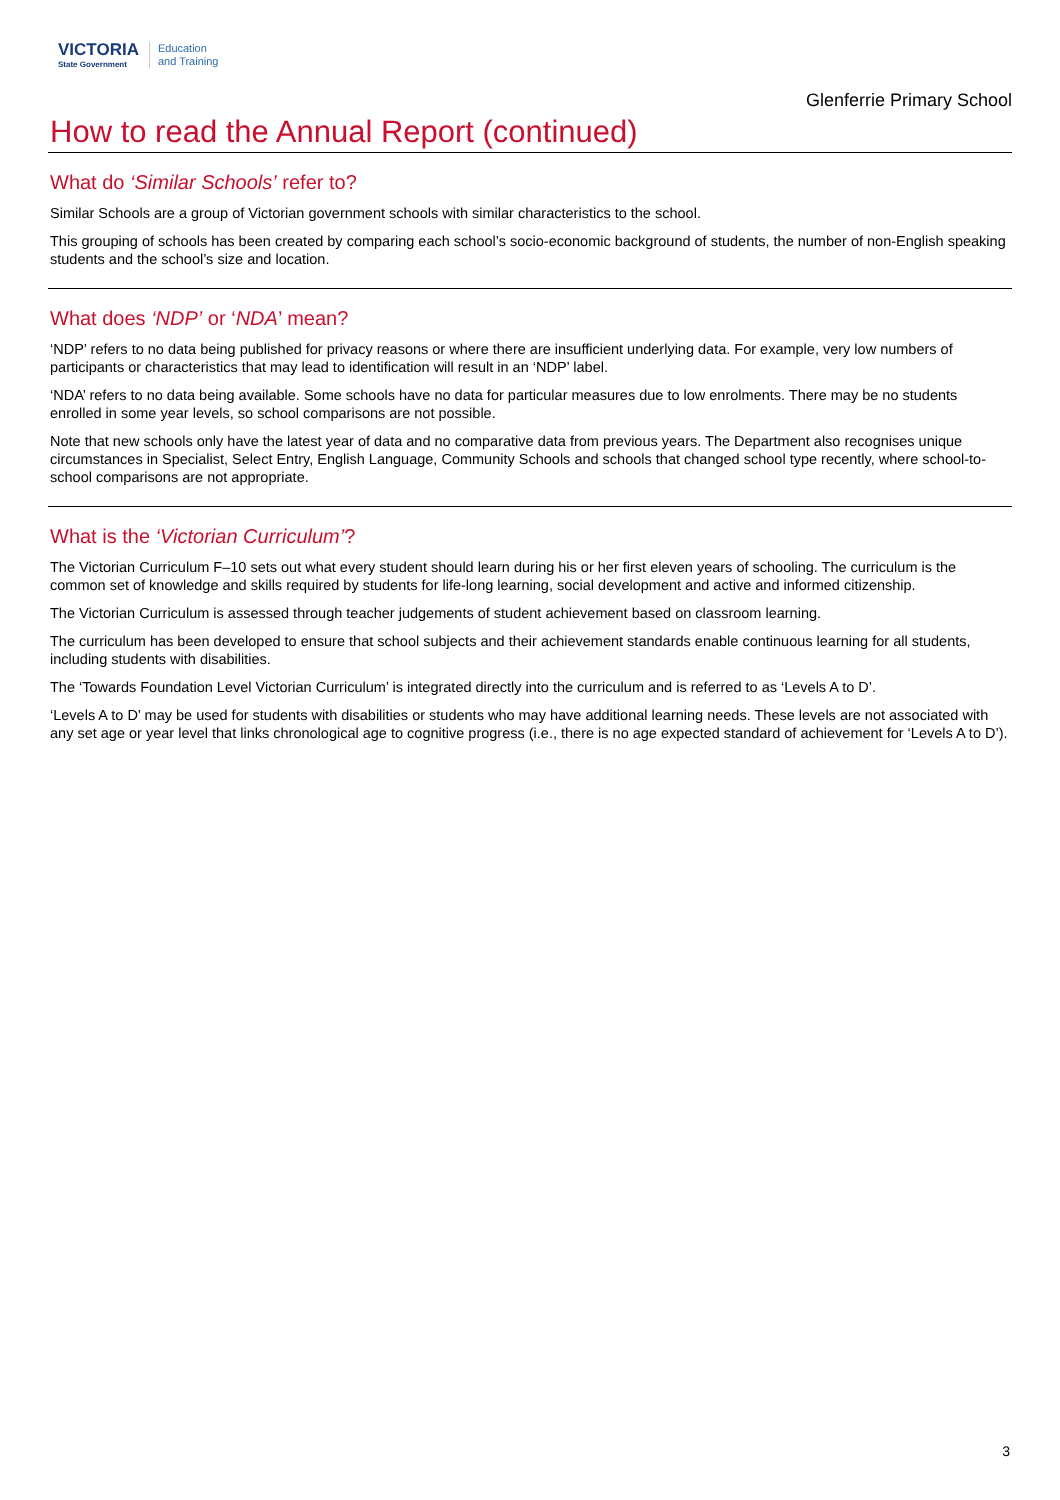VICTORIA
State Government
Education
and Training
Glenferrie Primary School
How to read the Annual Report (continued)
What do ‘Similar Schools’ refer to?
Similar Schools are a group of Victorian government schools with similar characteristics to the school.
This grouping of schools has been created by comparing each school’s socio-economic background of students, the number of non-English speaking students and the school’s size and location.
What does ‘NDP’ or ‘NDA’ mean?
‘NDP’ refers to no data being published for privacy reasons or where there are insufficient underlying data. For example, very low numbers of participants or characteristics that may lead to identification will result in an ‘NDP’ label.
‘NDA’ refers to no data being available. Some schools have no data for particular measures due to low enrolments. There may be no students enrolled in some year levels, so school comparisons are not possible.
Note that new schools only have the latest year of data and no comparative data from previous years. The Department also recognises unique circumstances in Specialist, Select Entry, English Language, Community Schools and schools that changed school type recently, where school-to-school comparisons are not appropriate.
What is the ‘Victorian Curriculum’?
The Victorian Curriculum F–10 sets out what every student should learn during his or her first eleven years of schooling. The curriculum is the common set of knowledge and skills required by students for life-long learning, social development and active and informed citizenship.
The Victorian Curriculum is assessed through teacher judgements of student achievement based on classroom learning.
The curriculum has been developed to ensure that school subjects and their achievement standards enable continuous learning for all students, including students with disabilities.
The ‘Towards Foundation Level Victorian Curriculum’ is integrated directly into the curriculum and is referred to as ‘Levels A to D’.
‘Levels A to D’ may be used for students with disabilities or students who may have additional learning needs. These levels are not associated with any set age or year level that links chronological age to cognitive progress (i.e., there is no age expected standard of achievement for ‘Levels A to D’).
3